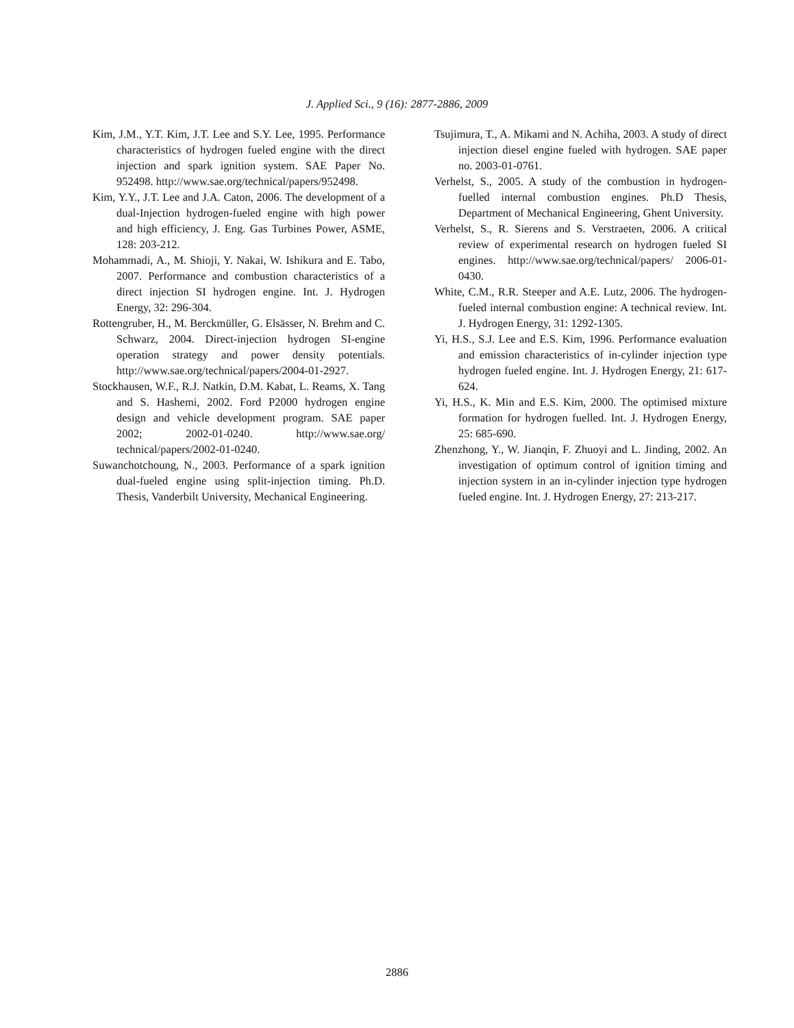J. Applied Sci., 9 (16): 2877-2886, 2009
Kim, J.M., Y.T. Kim, J.T. Lee and S.Y. Lee, 1995. Performance characteristics of hydrogen fueled engine with the direct injection and spark ignition system. SAE Paper No. 952498. http://www.sae.org/technical/papers/952498.
Kim, Y.Y., J.T. Lee and J.A. Caton, 2006. The development of a dual-Injection hydrogen-fueled engine with high power and high efficiency, J. Eng. Gas Turbines Power, ASME, 128: 203-212.
Mohammadi, A., M. Shioji, Y. Nakai, W. Ishikura and E. Tabo, 2007. Performance and combustion characteristics of a direct injection SI hydrogen engine. Int. J. Hydrogen Energy, 32: 296-304.
Rottengruber, H., M. Berckmüller, G. Elsässer, N. Brehm and C. Schwarz, 2004. Direct-injection hydrogen SI-engine operation strategy and power density potentials. http://www.sae.org/technical/papers/2004-01-2927.
Stockhausen, W.F., R.J. Natkin, D.M. Kabat, L. Reams, X. Tang and S. Hashemi, 2002. Ford P2000 hydrogen engine design and vehicle development program. SAE paper 2002; 2002-01-0240. http://www.sae.org/ technical/papers/2002-01-0240.
Suwanchotchoung, N., 2003. Performance of a spark ignition dual-fueled engine using split-injection timing. Ph.D. Thesis, Vanderbilt University, Mechanical Engineering.
Tsujimura, T., A. Mikami and N. Achiha, 2003. A study of direct injection diesel engine fueled with hydrogen. SAE paper no. 2003-01-0761.
Verhelst, S., 2005. A study of the combustion in hydrogen-fuelled internal combustion engines. Ph.D Thesis, Department of Mechanical Engineering, Ghent University.
Verhelst, S., R. Sierens and S. Verstraeten, 2006. A critical review of experimental research on hydrogen fueled SI engines. http://www.sae.org/technical/papers/ 2006-01-0430.
White, C.M., R.R. Steeper and A.E. Lutz, 2006. The hydrogen-fueled internal combustion engine: A technical review. Int. J. Hydrogen Energy, 31: 1292-1305.
Yi, H.S., S.J. Lee and E.S. Kim, 1996. Performance evaluation and emission characteristics of in-cylinder injection type hydrogen fueled engine. Int. J. Hydrogen Energy, 21: 617-624.
Yi, H.S., K. Min and E.S. Kim, 2000. The optimised mixture formation for hydrogen fuelled. Int. J. Hydrogen Energy, 25: 685-690.
Zhenzhong, Y., W. Jianqin, F. Zhuoyi and L. Jinding, 2002. An investigation of optimum control of ignition timing and injection system in an in-cylinder injection type hydrogen fueled engine. Int. J. Hydrogen Energy, 27: 213-217.
2886